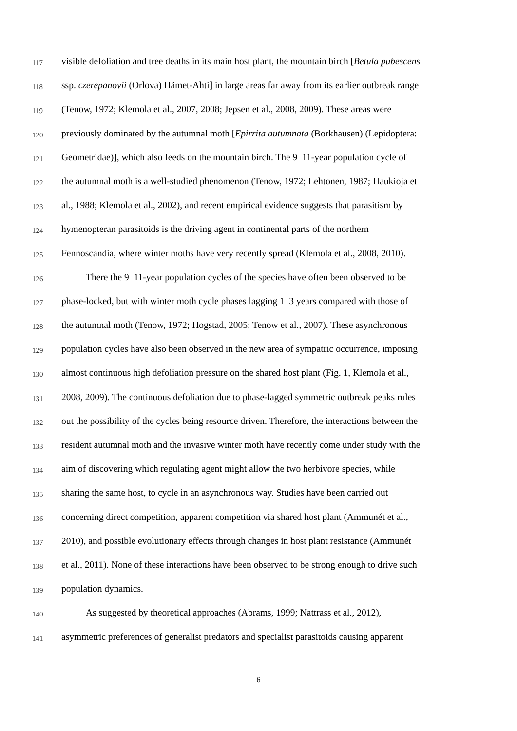117 visible defoliation and tree deaths in its main host plant, the mountain birch [Betula pubescens
118 ssp. czerepanovii (Orlova) Hämet-Ahti] in large areas far away from its earlier outbreak range
119 (Tenow, 1972; Klemola et al., 2007, 2008; Jepsen et al., 2008, 2009). These areas were
120 previously dominated by the autumnal moth [Epirrita autumnata (Borkhausen) (Lepidoptera:
121 Geometridae)], which also feeds on the mountain birch. The 9–11-year population cycle of
122 the autumnal moth is a well-studied phenomenon (Tenow, 1972; Lehtonen, 1987; Haukioja et
123 al., 1988; Klemola et al., 2002), and recent empirical evidence suggests that parasitism by
124 hymenopteran parasitoids is the driving agent in continental parts of the northern
125 Fennoscandia, where winter moths have very recently spread (Klemola et al., 2008, 2010).
126 There the 9–11-year population cycles of the species have often been observed to be
127 phase-locked, but with winter moth cycle phases lagging 1–3 years compared with those of
128 the autumnal moth (Tenow, 1972; Hogstad, 2005; Tenow et al., 2007). These asynchronous
129 population cycles have also been observed in the new area of sympatric occurrence, imposing
130 almost continuous high defoliation pressure on the shared host plant (Fig. 1, Klemola et al.,
131 2008, 2009). The continuous defoliation due to phase-lagged symmetric outbreak peaks rules
132 out the possibility of the cycles being resource driven. Therefore, the interactions between the
133 resident autumnal moth and the invasive winter moth have recently come under study with the
134 aim of discovering which regulating agent might allow the two herbivore species, while
135 sharing the same host, to cycle in an asynchronous way. Studies have been carried out
136 concerning direct competition, apparent competition via shared host plant (Ammunét et al.,
137 2010), and possible evolutionary effects through changes in host plant resistance (Ammunét
138 et al., 2011). None of these interactions have been observed to be strong enough to drive such
139 population dynamics.
140 As suggested by theoretical approaches (Abrams, 1999; Nattrass et al., 2012),
141 asymmetric preferences of generalist predators and specialist parasitoids causing apparent
6